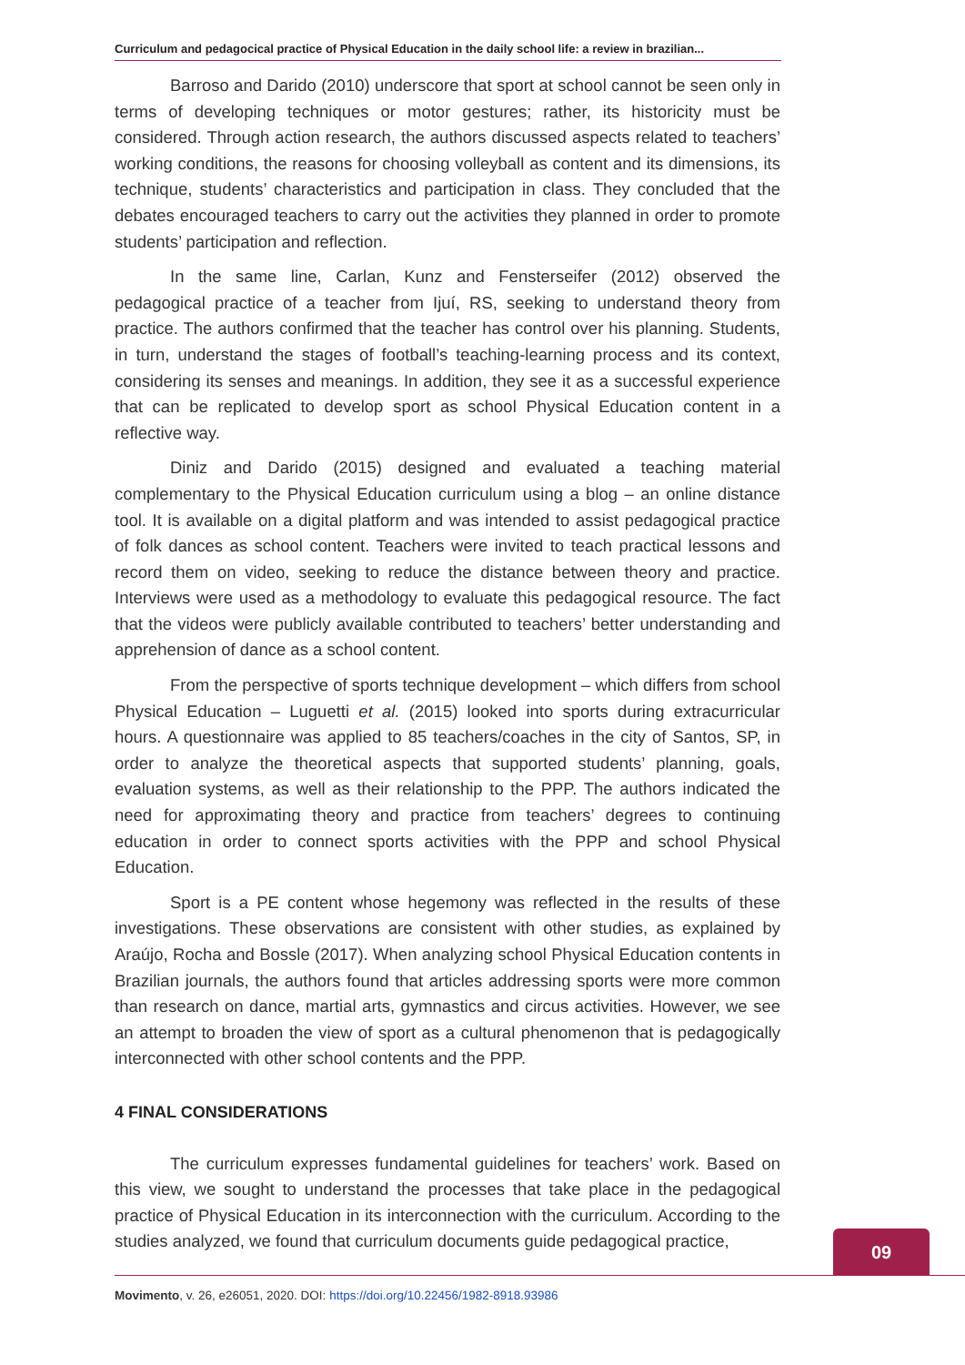Curriculum and pedagocical practice of Physical Education in the daily school life: a review in brazilian...
Barroso and Darido (2010) underscore that sport at school cannot be seen only in terms of developing techniques or motor gestures; rather, its historicity must be considered. Through action research, the authors discussed aspects related to teachers’ working conditions, the reasons for choosing volleyball as content and its dimensions, its technique, students’ characteristics and participation in class. They concluded that the debates encouraged teachers to carry out the activities they planned in order to promote students’ participation and reflection.
In the same line, Carlan, Kunz and Fensterseifer (2012) observed the pedagogical practice of a teacher from Ijuí, RS, seeking to understand theory from practice. The authors confirmed that the teacher has control over his planning. Students, in turn, understand the stages of football’s teaching-learning process and its context, considering its senses and meanings. In addition, they see it as a successful experience that can be replicated to develop sport as school Physical Education content in a reflective way.
Diniz and Darido (2015) designed and evaluated a teaching material complementary to the Physical Education curriculum using a blog – an online distance tool. It is available on a digital platform and was intended to assist pedagogical practice of folk dances as school content. Teachers were invited to teach practical lessons and record them on video, seeking to reduce the distance between theory and practice. Interviews were used as a methodology to evaluate this pedagogical resource. The fact that the videos were publicly available contributed to teachers’ better understanding and apprehension of dance as a school content.
From the perspective of sports technique development – which differs from school Physical Education – Luguetti et al. (2015) looked into sports during extracurricular hours. A questionnaire was applied to 85 teachers/coaches in the city of Santos, SP, in order to analyze the theoretical aspects that supported students’ planning, goals, evaluation systems, as well as their relationship to the PPP. The authors indicated the need for approximating theory and practice from teachers’ degrees to continuing education in order to connect sports activities with the PPP and school Physical Education.
Sport is a PE content whose hegemony was reflected in the results of these investigations. These observations are consistent with other studies, as explained by Araújo, Rocha and Bossle (2017). When analyzing school Physical Education contents in Brazilian journals, the authors found that articles addressing sports were more common than research on dance, martial arts, gymnastics and circus activities. However, we see an attempt to broaden the view of sport as a cultural phenomenon that is pedagogically interconnected with other school contents and the PPP.
4 FINAL CONSIDERATIONS
The curriculum expresses fundamental guidelines for teachers’ work. Based on this view, we sought to understand the processes that take place in the pedagogical practice of Physical Education in its interconnection with the curriculum. According to the studies analyzed, we found that curriculum documents guide pedagogical practice,
09
Movimento, v. 26, e26051, 2020. DOI: https://doi.org/10.22456/1982-8918.93986